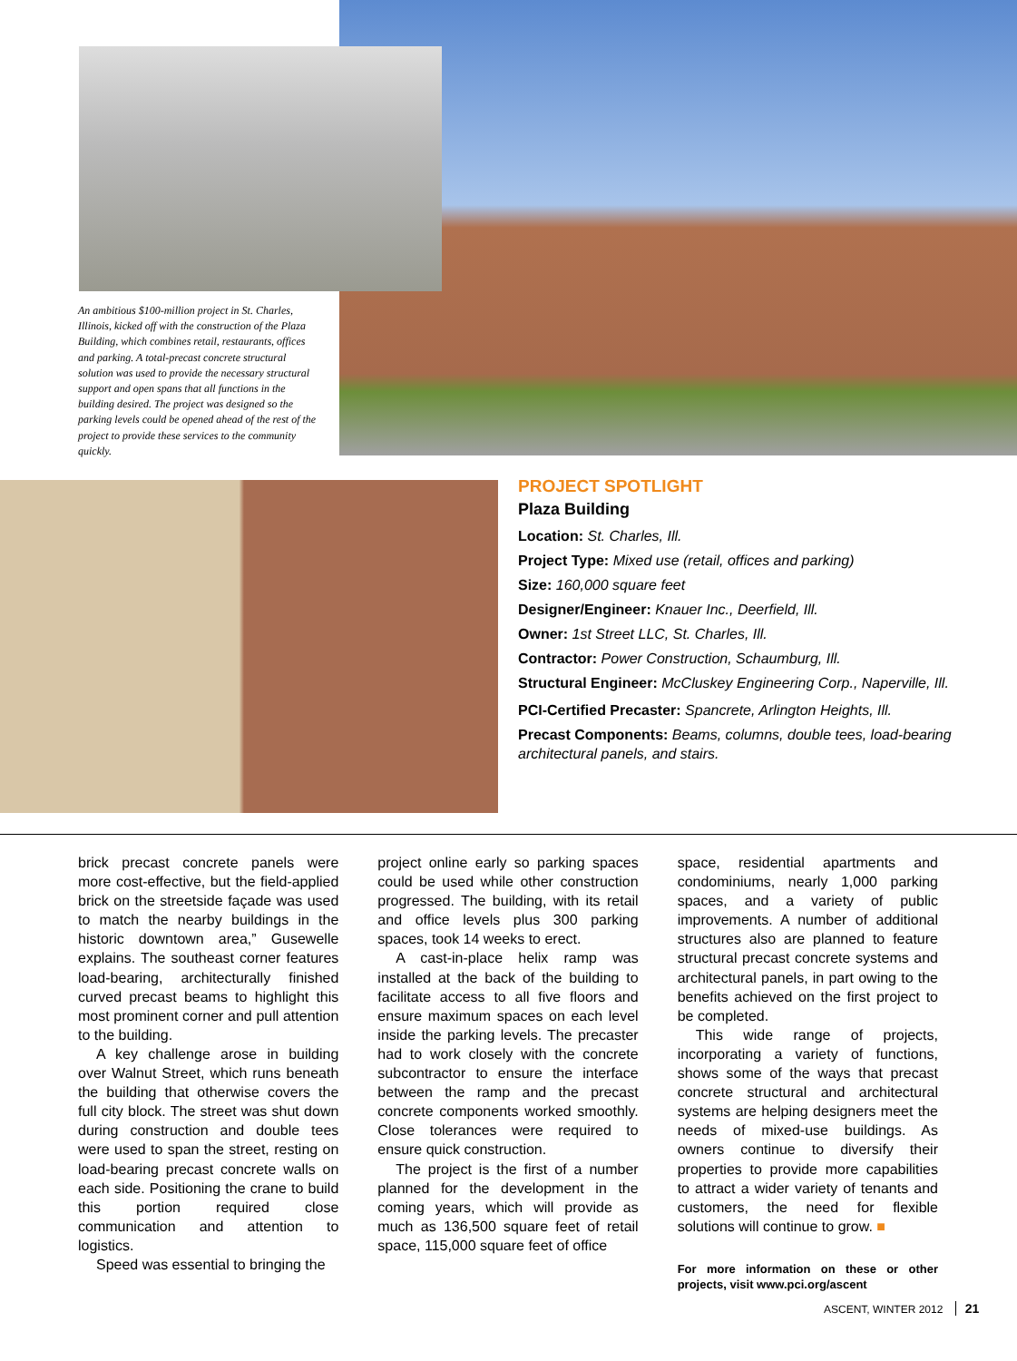An ambitious $100-million project in St. Charles, Illinois, kicked off with the construction of the Plaza Building, which combines retail, restaurants, offices and parking. A total-precast concrete structural solution was used to provide the necessary structural support and open spans that all functions in the building desired. The project was designed so the parking levels could be opened ahead of the rest of the project to provide these services to the community quickly.
PROJECT SPOTLIGHT
Plaza Building
Location: St. Charles, Ill.
Project Type: Mixed use (retail, offices and parking)
Size: 160,000 square feet
Designer/Engineer: Knauer Inc., Deerfield, Ill.
Owner: 1st Street LLC, St. Charles, Ill.
Contractor: Power Construction, Schaumburg, Ill.
Structural Engineer: McCluskey Engineering Corp., Naperville, Ill.
PCI-Certified Precaster: Spancrete, Arlington Heights, Ill.
Precast Components: Beams, columns, double tees, load-bearing architectural panels, and stairs.
brick precast concrete panels were more cost-effective, but the field-applied brick on the streetside façade was used to match the nearby buildings in the historic downtown area,” Gusewelle explains. The southeast corner features load-bearing, architecturally finished curved precast beams to highlight this most prominent corner and pull attention to the building.
A key challenge arose in building over Walnut Street, which runs beneath the building that otherwise covers the full city block. The street was shut down during construction and double tees were used to span the street, resting on load-bearing precast concrete walls on each side. Positioning the crane to build this portion required close communication and attention to logistics.
Speed was essential to bringing the
project online early so parking spaces could be used while other construction progressed. The building, with its retail and office levels plus 300 parking spaces, took 14 weeks to erect.
A cast-in-place helix ramp was installed at the back of the building to facilitate access to all five floors and ensure maximum spaces on each level inside the parking levels. The precaster had to work closely with the concrete subcontractor to ensure the interface between the ramp and the precast concrete components worked smoothly. Close tolerances were required to ensure quick construction.
The project is the first of a number planned for the development in the coming years, which will provide as much as 136,500 square feet of retail space, 115,000 square feet of office
space, residential apartments and condominiums, nearly 1,000 parking spaces, and a variety of public improvements. A number of additional structures also are planned to feature structural precast concrete systems and architectural panels, in part owing to the benefits achieved on the first project to be completed.
This wide range of projects, incorporating a variety of functions, shows some of the ways that precast concrete structural and architectural systems are helping designers meet the needs of mixed-use buildings. As owners continue to diversify their properties to provide more capabilities to attract a wider variety of tenants and customers, the need for flexible solutions will continue to grow. ■
For more information on these or other projects, visit www.pci.org/ascent
ASCENT, WINTER 2012 21